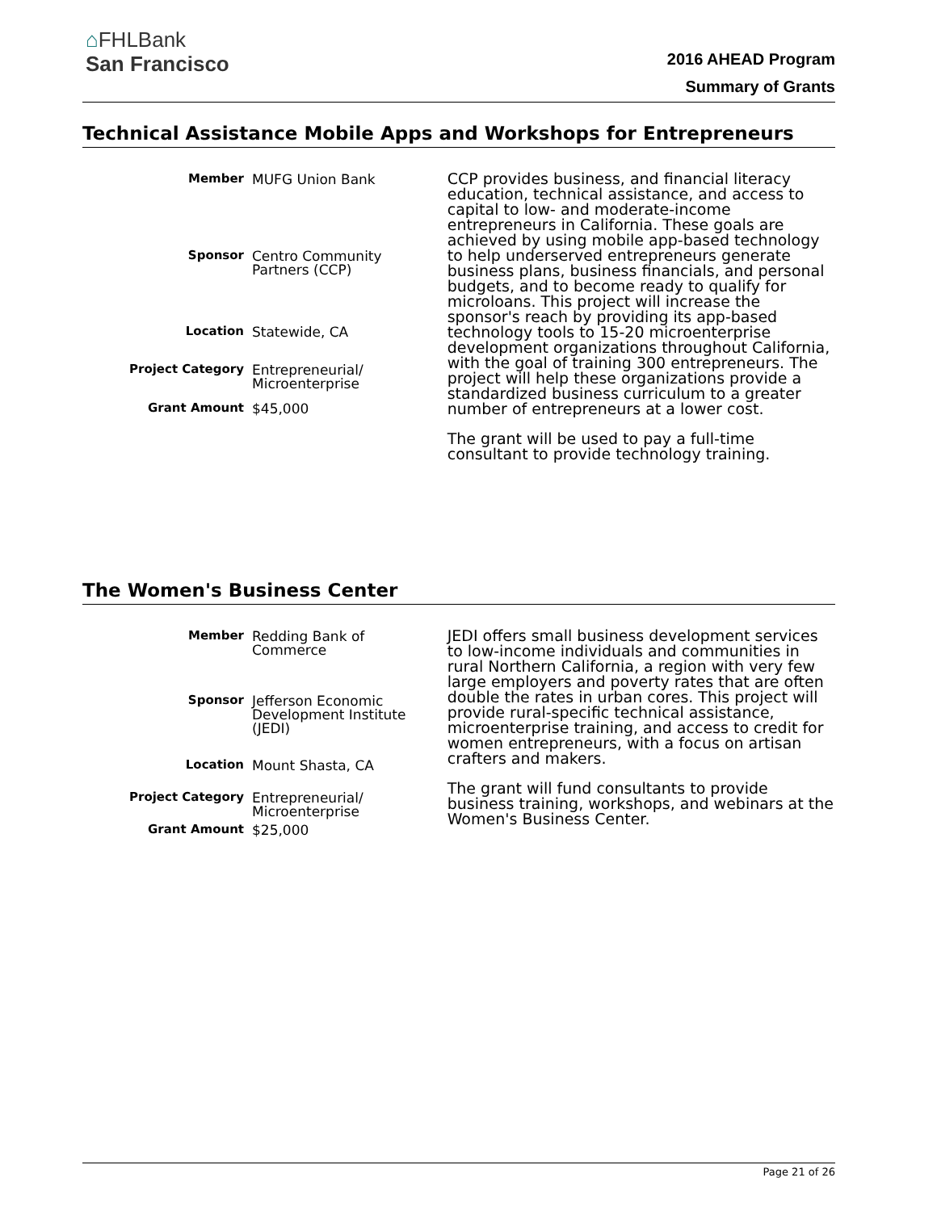⌂FHLBank
San Francisco
2016 AHEAD Program
Summary of Grants
Technical Assistance Mobile Apps and Workshops for Entrepreneurs
| Member | MUFG Union Bank |
| Sponsor | Centro Community Partners (CCP) |
| Location | Statewide, CA |
| Project Category | Entrepreneurial/ Microenterprise |
| Grant Amount | $45,000 |
CCP provides business, and financial literacy education, technical assistance, and access to capital to low- and moderate-income entrepreneurs in California. These goals are achieved by using mobile app-based technology to help underserved entrepreneurs generate business plans, business financials, and personal budgets, and to become ready to qualify for microloans. This project will increase the sponsor's reach by providing its app-based technology tools to 15-20 microenterprise development organizations throughout California, with the goal of training 300 entrepreneurs. The project will help these organizations provide a standardized business curriculum to a greater number of entrepreneurs at a lower cost.
The grant will be used to pay a full-time consultant to provide technology training.
The Women's Business Center
| Member | Redding Bank of Commerce |
| Sponsor | Jefferson Economic Development Institute (JEDI) |
| Location | Mount Shasta, CA |
| Project Category | Entrepreneurial/ Microenterprise |
| Grant Amount | $25,000 |
JEDI offers small business development services to low-income individuals and communities in rural Northern California, a region with very few large employers and poverty rates that are often double the rates in urban cores. This project will provide rural-specific technical assistance, microenterprise training, and access to credit for women entrepreneurs, with a focus on artisan crafters and makers.
The grant will fund consultants to provide business training, workshops, and webinars at the Women's Business Center.
Page 21 of 26